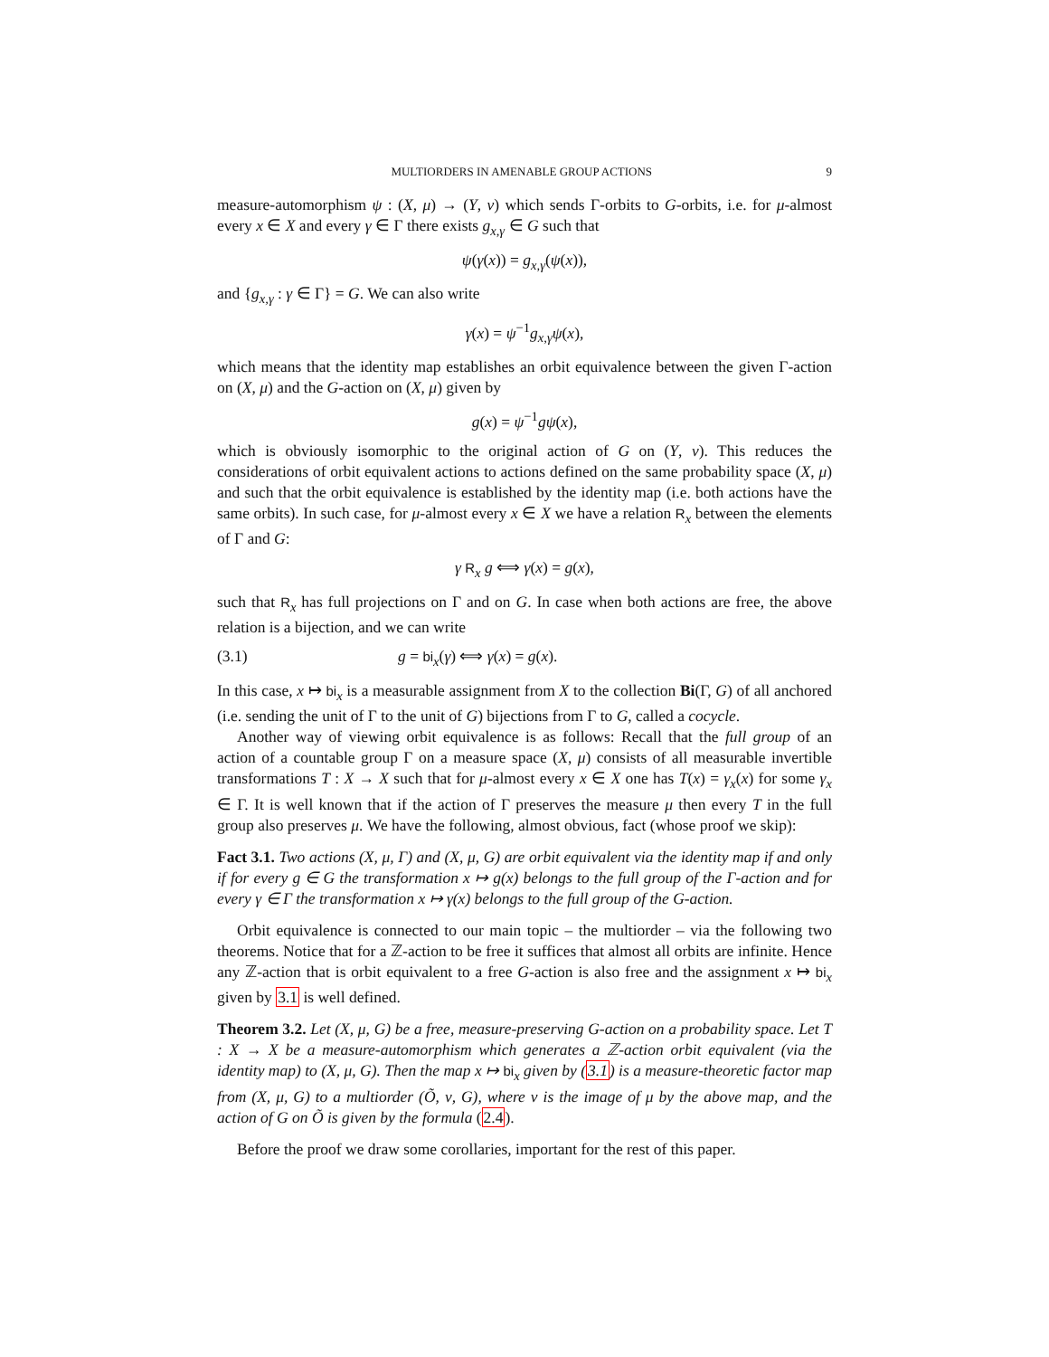MULTIORDERS IN AMENABLE GROUP ACTIONS 9
measure-automorphism ψ : (X, μ) → (Y, ν) which sends Γ-orbits to G-orbits, i.e. for μ-almost every x ∈ X and every γ ∈ Γ there exists g<sub>x,γ</sub> ∈ G such that
ψ(γ(x)) = g<sub>x,γ</sub>(ψ(x)),
and {g<sub>x,γ</sub> : γ ∈ Γ} = G. We can also write
γ(x) = ψ<sup>−1</sup>g<sub>x,γ</sub>ψ(x),
which means that the identity map establishes an orbit equivalence between the given Γ-action on (X, μ) and the G-action on (X, μ) given by
g(x) = ψ<sup>−1</sup>gψ(x),
which is obviously isomorphic to the original action of G on (Y, ν). This reduces the considerations of orbit equivalent actions to actions defined on the same probability space (X, μ) and such that the orbit equivalence is established by the identity map (i.e. both actions have the same orbits). In such case, for μ-almost every x ∈ X we have a relation R<sub>x</sub> between the elements of Γ and G:
γ R<sub>x</sub> g ⟺ γ(x) = g(x),
such that R<sub>x</sub> has full projections on Γ and on G. In case when both actions are free, the above relation is a bijection, and we can write
(3.1) g = bi<sub>x</sub>(γ) ⟺ γ(x) = g(x).
In this case, x ↦ bi<sub>x</sub> is a measurable assignment from X to the collection Bi(Γ, G) of all anchored (i.e. sending the unit of Γ to the unit of G) bijections from Γ to G, called a cocycle.
Another way of viewing orbit equivalence is as follows: Recall that the full group of an action of a countable group Γ on a measure space (X, μ) consists of all measurable invertible transformations T : X → X such that for μ-almost every x ∈ X one has T(x) = γ<sub>x</sub>(x) for some γ<sub>x</sub> ∈ Γ. It is well known that if the action of Γ preserves the measure μ then every T in the full group also preserves μ. We have the following, almost obvious, fact (whose proof we skip):
Fact 3.1. Two actions (X, μ, Γ) and (X, μ, G) are orbit equivalent via the identity map if and only if for every g ∈ G the transformation x ↦ g(x) belongs to the full group of the Γ-action and for every γ ∈ Γ the transformation x ↦ γ(x) belongs to the full group of the G-action.
Orbit equivalence is connected to our main topic – the multiorder – via the following two theorems. Notice that for a ℤ-action to be free it suffices that almost all orbits are infinite. Hence any ℤ-action that is orbit equivalent to a free G-action is also free and the assignment x ↦ bi<sub>x</sub> given by 3.1 is well defined.
Theorem 3.2. Let (X, μ, G) be a free, measure-preserving G-action on a probability space. Let T : X → X be a measure-automorphism which generates a ℤ-action orbit equivalent (via the identity map) to (X, μ, G). Then the map x ↦ bi<sub>x</sub> given by (3.1) is a measure-theoretic factor map from (X, μ, G) to a multiorder (Õ, ν, G), where ν is the image of μ by the above map, and the action of G on Õ is given by the formula (2.4).
Before the proof we draw some corollaries, important for the rest of this paper.